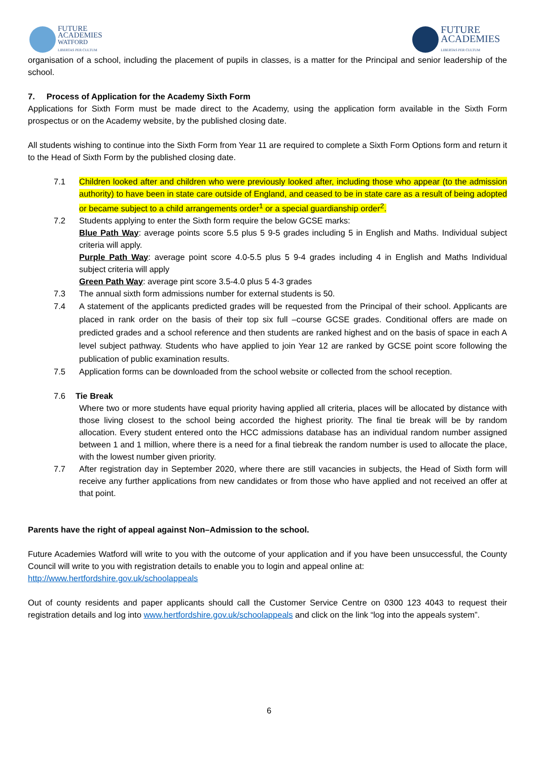FUTURE
ACADEMIES
WATFORD
LIBERTAS PER CULTUM
FUTURE
ACADEMIES
LIBERTAS PER CULTUM
organisation of a school, including the placement of pupils in classes, is a matter for the Principal and senior leadership of the school.
7. Process of Application for the Academy Sixth Form
Applications for Sixth Form must be made direct to the Academy, using the application form available in the Sixth Form prospectus or on the Academy website, by the published closing date.
All students wishing to continue into the Sixth Form from Year 11 are required to complete a Sixth Form Options form and return it to the Head of Sixth Form by the published closing date.
7.1 Children looked after and children who were previously looked after, including those who appear (to the admission authority) to have been in state care outside of England, and ceased to be in state care as a result of being adopted or became subject to a child arrangements order<sup>1</sup> or a special guardianship order<sup>2</sup>.
7.2 Students applying to enter the Sixth form require the below GCSE marks:
Blue Path Way: average points score 5.5 plus 5 9-5 grades including 5 in English and Maths. Individual subject criteria will apply.
Purple Path Way: average point score 4.0-5.5 plus 5 9-4 grades including 4 in English and Maths Individual subject criteria will apply
Green Path Way: average pint score 3.5-4.0 plus 5 4-3 grades
7.3 The annual sixth form admissions number for external students is 50.
7.4 A statement of the applicants predicted grades will be requested from the Principal of their school. Applicants are placed in rank order on the basis of their top six full –course GCSE grades. Conditional offers are made on predicted grades and a school reference and then students are ranked highest and on the basis of space in each A level subject pathway. Students who have applied to join Year 12 are ranked by GCSE point score following the publication of public examination results.
7.5 Application forms can be downloaded from the school website or collected from the school reception.
7.6 Tie Break
Where two or more students have equal priority having applied all criteria, places will be allocated by distance with those living closest to the school being accorded the highest priority. The final tie break will be by random allocation. Every student entered onto the HCC admissions database has an individual random number assigned between 1 and 1 million, where there is a need for a final tiebreak the random number is used to allocate the place, with the lowest number given priority.
7.7 After registration day in September 2020, where there are still vacancies in subjects, the Head of Sixth form will receive any further applications from new candidates or from those who have applied and not received an offer at that point.
Parents have the right of appeal against Non–Admission to the school.
Future Academies Watford will write to you with the outcome of your application and if you have been unsuccessful, the County Council will write to you with registration details to enable you to login and appeal online at:
http://www.hertfordshire.gov.uk/schoolappeals
Out of county residents and paper applicants should call the Customer Service Centre on 0300 123 4043 to request their registration details and log into www.hertfordshire.gov.uk/schoolappeals and click on the link “log into the appeals system”.
6